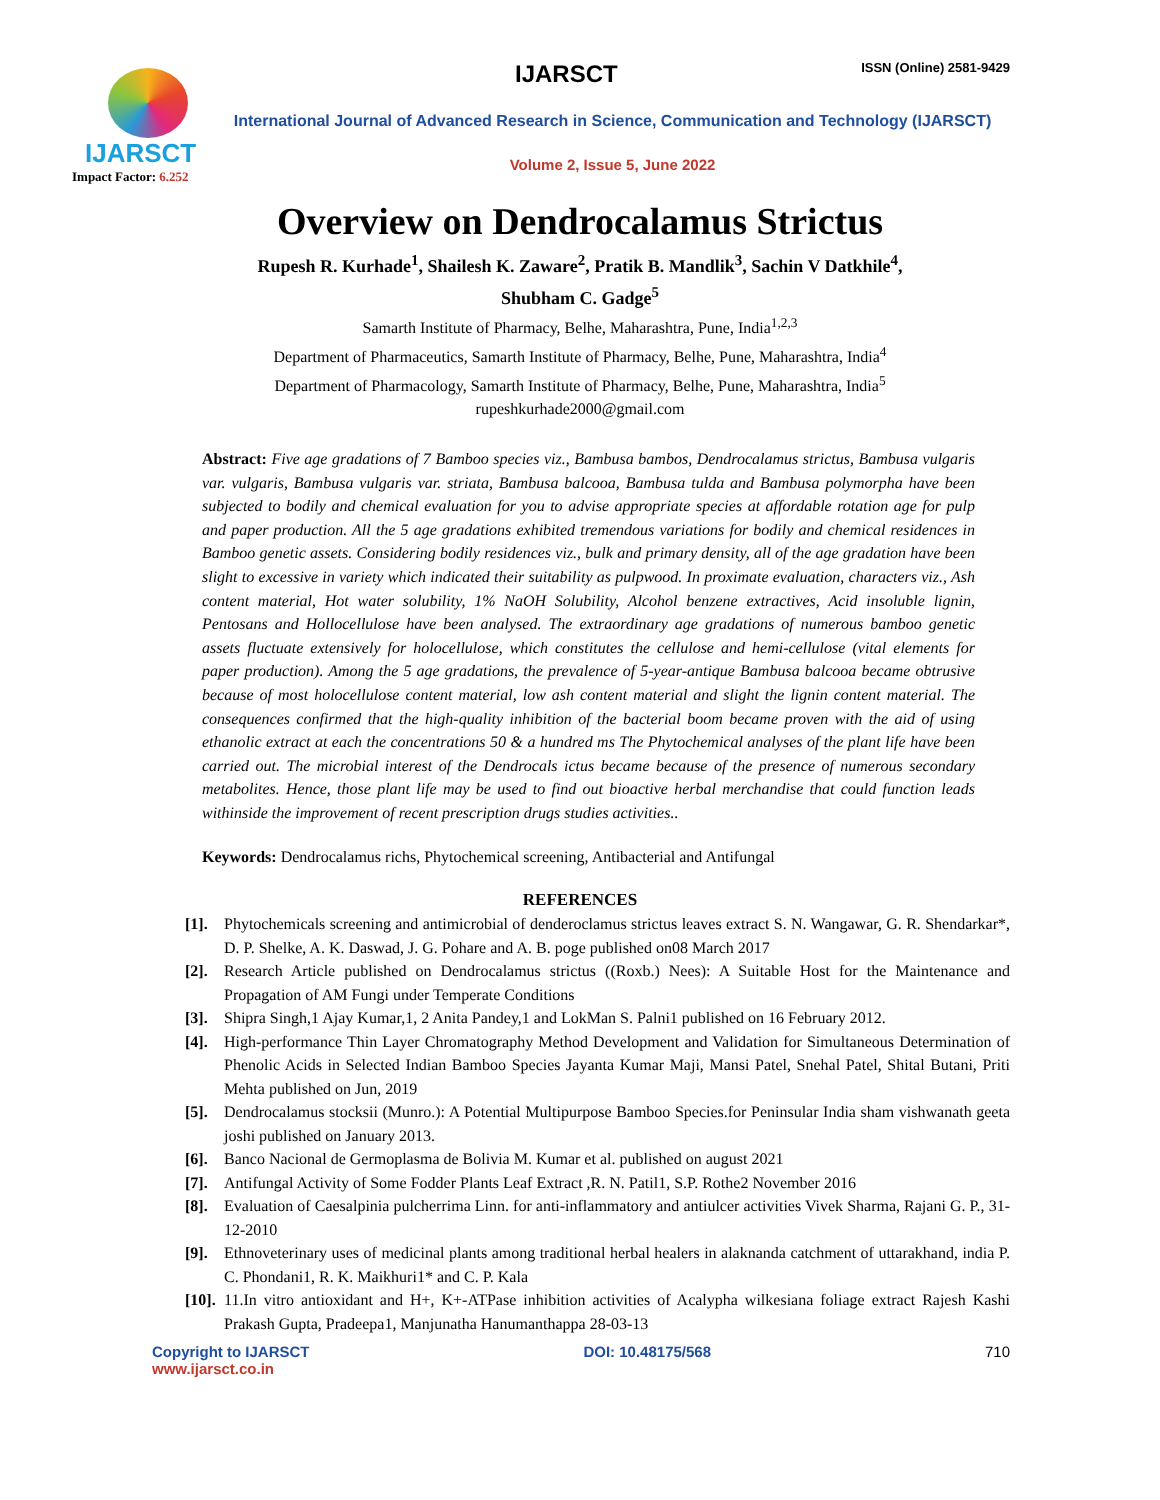IJARSCT
Impact Factor: 6.252
IJARSCT ISSN (Online) 2581-9429
International Journal of Advanced Research in Science, Communication and Technology (IJARSCT)
Volume 2, Issue 5, June 2022
Overview on Dendrocalamus Strictus
Rupesh R. Kurhade<sup>1</sup>, Shailesh K. Zaware<sup>2</sup>, Pratik B. Mandlik<sup>3</sup>, Sachin V Datkhile<sup>4</sup>,
Shubham C. Gadge<sup>5</sup>
Samarth Institute of Pharmacy, Belhe, Maharashtra, Pune, India<sup>1,2,3</sup>
Department of Pharmaceutics, Samarth Institute of Pharmacy, Belhe, Pune, Maharashtra, India<sup>4</sup>
Department of Pharmacology, Samarth Institute of Pharmacy, Belhe, Pune, Maharashtra, India<sup>5</sup>
rupeshkurhade2000@gmail.com
Abstract: Five age gradations of 7 Bamboo species viz., Bambusa bambos, Dendrocalamus strictus, Bambusa vulgaris var. vulgaris, Bambusa vulgaris var. striata, Bambusa balcooa, Bambusa tulda and Bambusa polymorpha have been subjected to bodily and chemical evaluation for you to advise appropriate species at affordable rotation age for pulp and paper production. All the 5 age gradations exhibited tremendous variations for bodily and chemical residences in Bamboo genetic assets. Considering bodily residences viz., bulk and primary density, all of the age gradation have been slight to excessive in variety which indicated their suitability as pulpwood. In proximate evaluation, characters viz., Ash content material, Hot water solubility, 1% NaOH Solubility, Alcohol benzene extractives, Acid insoluble lignin, Pentosans and Hollocellulose have been analysed. The extraordinary age gradations of numerous bamboo genetic assets fluctuate extensively for holocellulose, which constitutes the cellulose and hemi-cellulose (vital elements for paper production). Among the 5 age gradations, the prevalence of 5-year-antique Bambusa balcooa became obtrusive because of most holocellulose content material, low ash content material and slight the lignin content material. The consequences confirmed that the high-quality inhibition of the bacterial boom became proven with the aid of using ethanolic extract at each the concentrations 50 & a hundred ms The Phytochemical analyses of the plant life have been carried out. The microbial interest of the Dendrocals ictus became because of the presence of numerous secondary metabolites. Hence, those plant life may be used to find out bioactive herbal merchandise that could function leads withinside the improvement of recent prescription drugs studies activities..
Keywords: Dendrocalamus richs, Phytochemical screening, Antibacterial and Antifungal
REFERENCES
[1]. Phytochemicals screening and antimicrobial of denderoclamus strictus leaves extract S. N. Wangawar, G. R. Shendarkar*, D. P. Shelke, A. K. Daswad, J. G. Pohare and A. B. poge published on08 March 2017
[2]. Research Article published on Dendrocalamus strictus ((Roxb.) Nees): A Suitable Host for the Maintenance and Propagation of AM Fungi under Temperate Conditions
[3]. Shipra Singh,1 Ajay Kumar,1, 2 Anita Pandey,1 and LokMan S. Palni1 published on 16 February 2012.
[4]. High-performance Thin Layer Chromatography Method Development and Validation for Simultaneous Determination of Phenolic Acids in Selected Indian Bamboo Species Jayanta Kumar Maji, Mansi Patel, Snehal Patel, Shital Butani, Priti Mehta published on Jun, 2019
[5]. Dendrocalamus stocksii (Munro.): A Potential Multipurpose Bamboo Species.for Peninsular India sham vishwanath geeta joshi published on January 2013.
[6]. Banco Nacional de Germoplasma de Bolivia M. Kumar et al. published on august 2021
[7]. Antifungal Activity of Some Fodder Plants Leaf Extract ,R. N. Patil1, S.P. Rothe2 November 2016
[8]. Evaluation of Caesalpinia pulcherrima Linn. for anti-inflammatory and antiulcer activities Vivek Sharma, Rajani G. P., 31-12-2010
[9]. Ethnoveterinary uses of medicinal plants among traditional herbal healers in alaknanda catchment of uttarakhand, india P. C. Phondani1, R. K. Maikhuri1* and C. P. Kala
[10]. 11.In vitro antioxidant and H+, K+-ATPase inhibition activities of Acalypha wilkesiana foliage extract Rajesh Kashi Prakash Gupta, Pradeepa1, Manjunatha Hanumanthappa 28-03-13
Copyright to IJARSCT
www.ijarsct.co.in
DOI: 10.48175/568 710